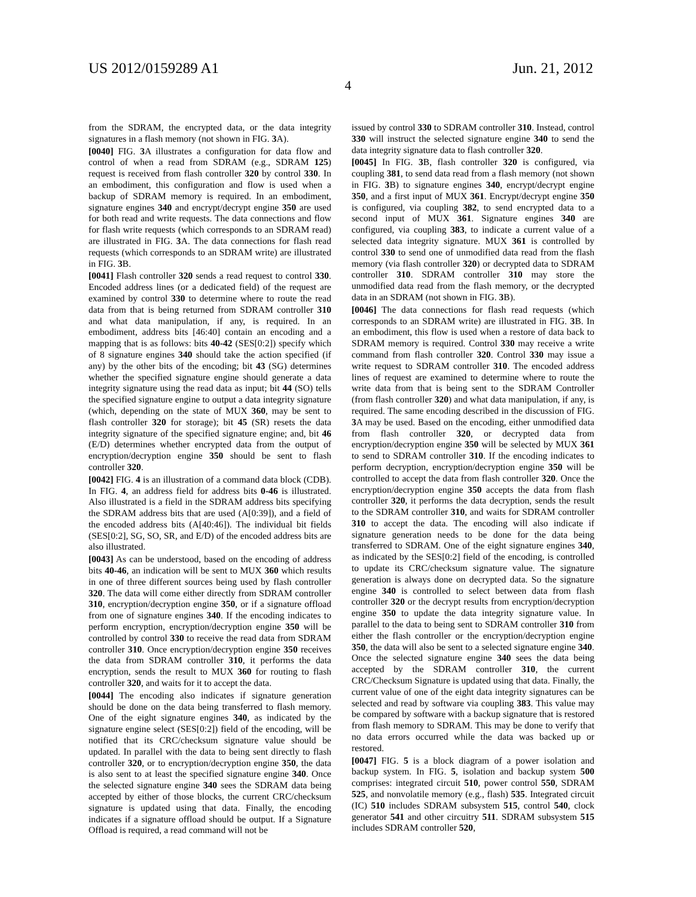US 2012/0159289 A1 Jun. 21, 2012
4
from the SDRAM, the encrypted data, or the data integrity signatures in a flash memory (not shown in FIG. 3 A).
[0040] FIG. 3 A illustrates a configuration for data flow and control of when a read from SDRAM (e.g., SDRAM 125) request is received from flash controller 320 by control 330. In an embodiment, this configuration and flow is used when a backup of SDRAM memory is required. In an embodiment, signature engines 340 and encrypt/decrypt engine 350 are used for both read and write requests. The data connections and flow for flash write requests (which corresponds to an SDRAM read) are illustrated in FIG. 3 A. The data connections for flash read requests (which corresponds to an SDRAM write) are illustrated in FIG. 3 B.
[0041] Flash controller 320 sends a read request to control 330. Encoded address lines (or a dedicated field) of the request are examined by control 330 to determine where to route the read data from that is being returned from SDRAM controller 310 and what data manipulation, if any, is required. In an embodiment, address bits [46:40] contain an encoding and a mapping that is as follows: bits 40-42 (SES[0:2]) specify which of 8 signature engines 340 should take the action specified (if any) by the other bits of the encoding; bit 43 (SG) determines whether the specified signature engine should generate a data integrity signature using the read data as input; bit 44 (SO) tells the specified signature engine to output a data integrity signature (which, depending on the state of MUX 360, may be sent to flash controller 320 for storage); bit 45 (SR) resets the data integrity signature of the specified signature engine; and, bit 46 (E/D) determines whether encrypted data from the output of encryption/decryption engine 350 should be sent to flash controller 320.
[0042] FIG. 4 is an illustration of a command data block (CDB). In FIG. 4, an address field for address bits 0-46 is illustrated. Also illustrated is a field in the SDRAM address bits specifying the SDRAM address bits that are used (A[0:39]), and a field of the encoded address bits (A[40:46]). The individual bit fields (SES[0:2], SG, SO, SR, and E/D) of the encoded address bits are also illustrated.
[0043] As can be understood, based on the encoding of address bits 40-46, an indication will be sent to MUX 360 which results in one of three different sources being used by flash controller 320. The data will come either directly from SDRAM controller 310, encryption/decryption engine 350, or if a signature offload from one of signature engines 340. If the encoding indicates to perform encryption, encryption/decryption engine 350 will be controlled by control 330 to receive the read data from SDRAM controller 310. Once encryption/decryption engine 350 receives the data from SDRAM controller 310, it performs the data encryption, sends the result to MUX 360 for routing to flash controller 320, and waits for it to accept the data.
[0044] The encoding also indicates if signature generation should be done on the data being transferred to flash memory. One of the eight signature engines 340, as indicated by the signature engine select (SES[0:2]) field of the encoding, will be notified that its CRC/checksum signature value should be updated. In parallel with the data to being sent directly to flash controller 320, or to encryption/decryption engine 350, the data is also sent to at least the specified signature engine 340. Once the selected signature engine 340 sees the SDRAM data being accepted by either of those blocks, the current CRC/checksum signature is updated using that data. Finally, the encoding indicates if a signature offload should be output. If a Signature Offload is required, a read command will not be
issued by control 330 to SDRAM controller 310. Instead, control 330 will instruct the selected signature engine 340 to send the data integrity signature data to flash controller 320.
[0045] In FIG. 3 B, flash controller 320 is configured, via coupling 381, to send data read from a flash memory (not shown in FIG. 3 B) to signature engines 340, encrypt/decrypt engine 350, and a first input of MUX 361. Encrypt/decrypt engine 350 is configured, via coupling 382, to send encrypted data to a second input of MUX 361. Signature engines 340 are configured, via coupling 383, to indicate a current value of a selected data integrity signature. MUX 361 is controlled by control 330 to send one of unmodified data read from the flash memory (via flash controller 320) or decrypted data to SDRAM controller 310. SDRAM controller 310 may store the unmodified data read from the flash memory, or the decrypted data in an SDRAM (not shown in FIG. 3 B).
[0046] The data connections for flash read requests (which corresponds to an SDRAM write) are illustrated in FIG. 3 B. In an embodiment, this flow is used when a restore of data back to SDRAM memory is required. Control 330 may receive a write command from flash controller 320. Control 330 may issue a write request to SDRAM controller 310. The encoded address lines of request are examined to determine where to route the write data from that is being sent to the SDRAM Controller (from flash controller 320) and what data manipulation, if any, is required. The same encoding described in the discussion of FIG. 3 A may be used. Based on the encoding, either unmodified data from flash controller 320, or decrypted data from encryption/decryption engine 350 will be selected by MUX 361 to send to SDRAM controller 310. If the encoding indicates to perform decryption, encryption/decryption engine 350 will be controlled to accept the data from flash controller 320. Once the encryption/decryption engine 350 accepts the data from flash controller 320, it performs the data decryption, sends the result to the SDRAM controller 310, and waits for SDRAM controller 310 to accept the data. The encoding will also indicate if signature generation needs to be done for the data being transferred to SDRAM. One of the eight signature engines 340, as indicated by the SES[0:2] field of the encoding, is controlled to update its CRC/checksum signature value. The signature generation is always done on decrypted data. So the signature engine 340 is controlled to select between data from flash controller 320 or the decrypt results from encryption/decryption engine 350 to update the data integrity signature value. In parallel to the data to being sent to SDRAM controller 310 from either the flash controller or the encryption/decryption engine 350, the data will also be sent to a selected signature engine 340. Once the selected signature engine 340 sees the data being accepted by the SDRAM controller 310, the current CRC/Checksum Signature is updated using that data. Finally, the current value of one of the eight data integrity signatures can be selected and read by software via coupling 383. This value may be compared by software with a backup signature that is restored from flash memory to SDRAM. This may be done to verify that no data errors occurred while the data was backed up or restored.
[0047] FIG. 5 is a block diagram of a power isolation and backup system. In FIG. 5, isolation and backup system 500 comprises: integrated circuit 510, power control 550, SDRAM 525, and nonvolatile memory (e.g., flash) 535. Integrated circuit (IC) 510 includes SDRAM subsystem 515, control 540, clock generator 541 and other circuitry 511. SDRAM subsystem 515 includes SDRAM controller 520,